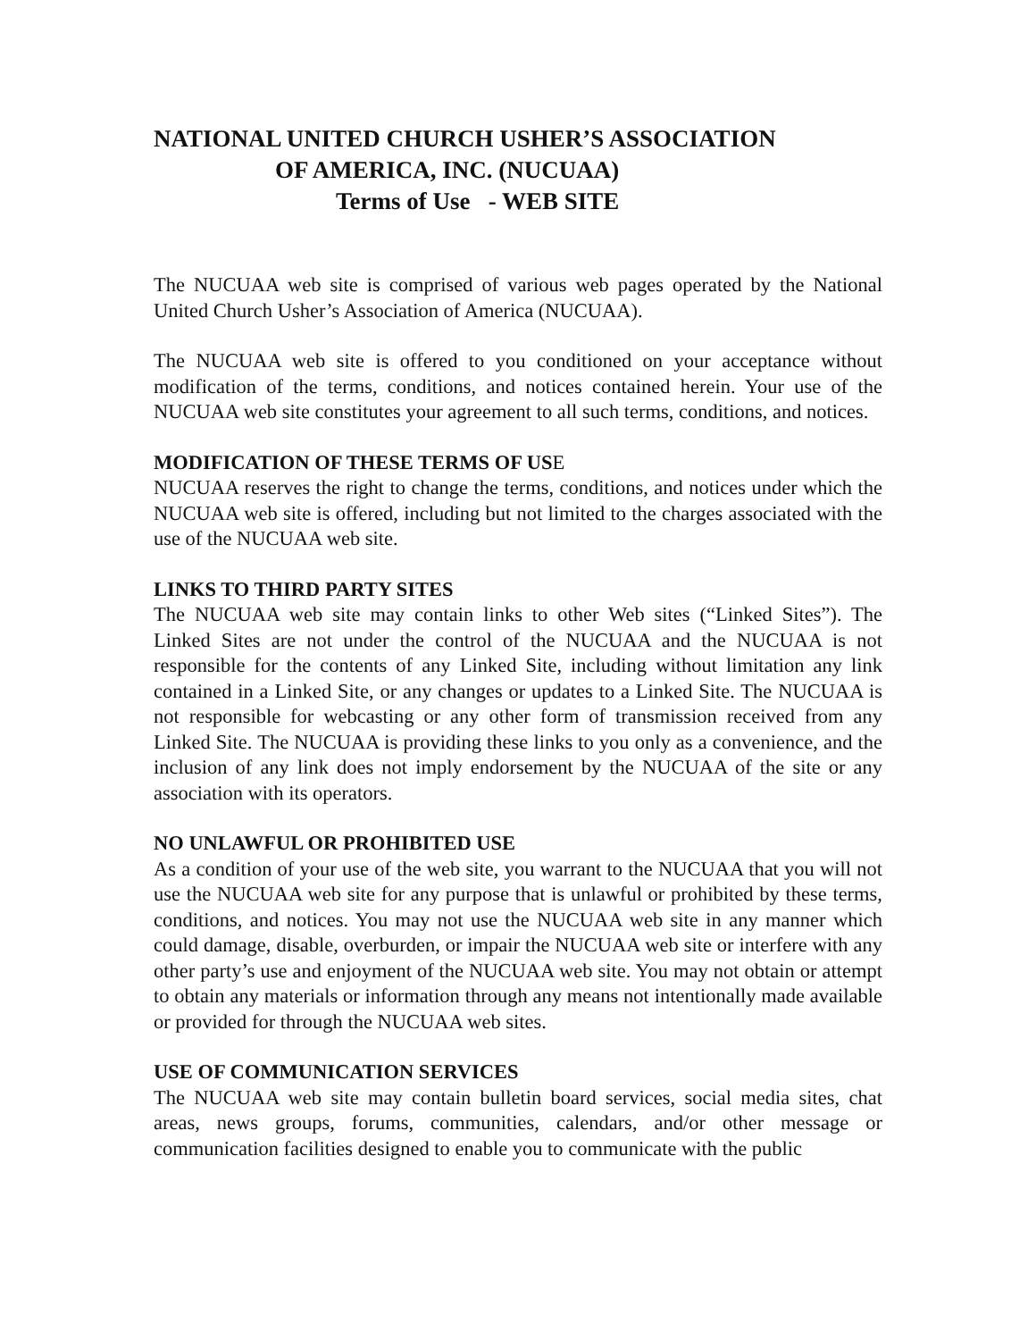NATIONAL UNITED CHURCH USHER’S ASSOCIATION
OF AMERICA, INC. (NUCUAA)
Terms of Use - WEB SITE
The NUCUAA web site is comprised of various web pages operated by the National United Church Usher’s Association of America (NUCUAA).
The NUCUAA web site is offered to you conditioned on your acceptance without modification of the terms, conditions, and notices contained herein. Your use of the NUCUAA web site constitutes your agreement to all such terms, conditions, and notices.
MODIFICATION OF THESE TERMS OF USE
NUCUAA reserves the right to change the terms, conditions, and notices under which the NUCUAA web site is offered, including but not limited to the charges associated with the use of the NUCUAA web site.
LINKS TO THIRD PARTY SITES
The NUCUAA web site may contain links to other Web sites (“Linked Sites”). The Linked Sites are not under the control of the NUCUAA and the NUCUAA is not responsible for the contents of any Linked Site, including without limitation any link contained in a Linked Site, or any changes or updates to a Linked Site. The NUCUAA is not responsible for webcasting or any other form of transmission received from any Linked Site. The NUCUAA is providing these links to you only as a convenience, and the inclusion of any link does not imply endorsement by the NUCUAA of the site or any association with its operators.
NO UNLAWFUL OR PROHIBITED USE
As a condition of your use of the web site, you warrant to the NUCUAA that you will not use the NUCUAA web site for any purpose that is unlawful or prohibited by these terms, conditions, and notices. You may not use the NUCUAA web site in any manner which could damage, disable, overburden, or impair the NUCUAA web site or interfere with any other party’s use and enjoyment of the NUCUAA web site. You may not obtain or attempt to obtain any materials or information through any means not intentionally made available or provided for through the NUCUAA web sites.
USE OF COMMUNICATION SERVICES
The NUCUAA web site may contain bulletin board services, social media sites, chat areas, news groups, forums, communities, calendars, and/or other message or communication facilities designed to enable you to communicate with the public